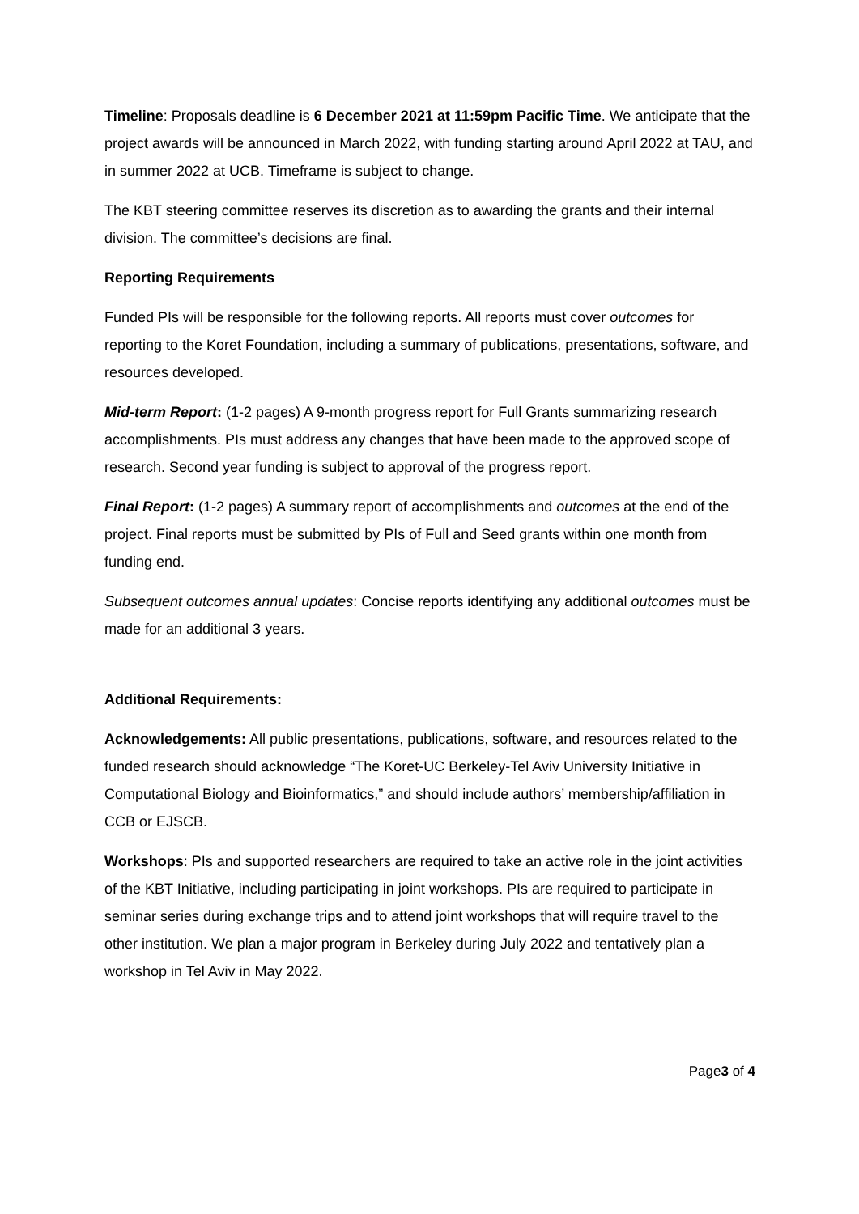Timeline: Proposals deadline is 6 December 2021 at 11:59pm Pacific Time. We anticipate that the project awards will be announced in March 2022, with funding starting around April 2022 at TAU, and in summer 2022 at UCB. Timeframe is subject to change.
The KBT steering committee reserves its discretion as to awarding the grants and their internal division. The committee’s decisions are final.
Reporting Requirements
Funded PIs will be responsible for the following reports. All reports must cover outcomes for reporting to the Koret Foundation, including a summary of publications, presentations, software, and resources developed.
Mid-term Report: (1-2 pages) A 9-month progress report for Full Grants summarizing research accomplishments. PIs must address any changes that have been made to the approved scope of research. Second year funding is subject to approval of the progress report.
Final Report: (1-2 pages) A summary report of accomplishments and outcomes at the end of the project. Final reports must be submitted by PIs of Full and Seed grants within one month from funding end.
Subsequent outcomes annual updates: Concise reports identifying any additional outcomes must be made for an additional 3 years.
Additional Requirements:
Acknowledgements: All public presentations, publications, software, and resources related to the funded research should acknowledge “The Koret-UC Berkeley-Tel Aviv University Initiative in Computational Biology and Bioinformatics,” and should include authors’ membership/affiliation in CCB or EJSCB.
Workshops: PIs and supported researchers are required to take an active role in the joint activities of the KBT Initiative, including participating in joint workshops. PIs are required to participate in seminar series during exchange trips and to attend joint workshops that will require travel to the other institution. We plan a major program in Berkeley during July 2022 and tentatively plan a workshop in Tel Aviv in May 2022.
Page3 of 4